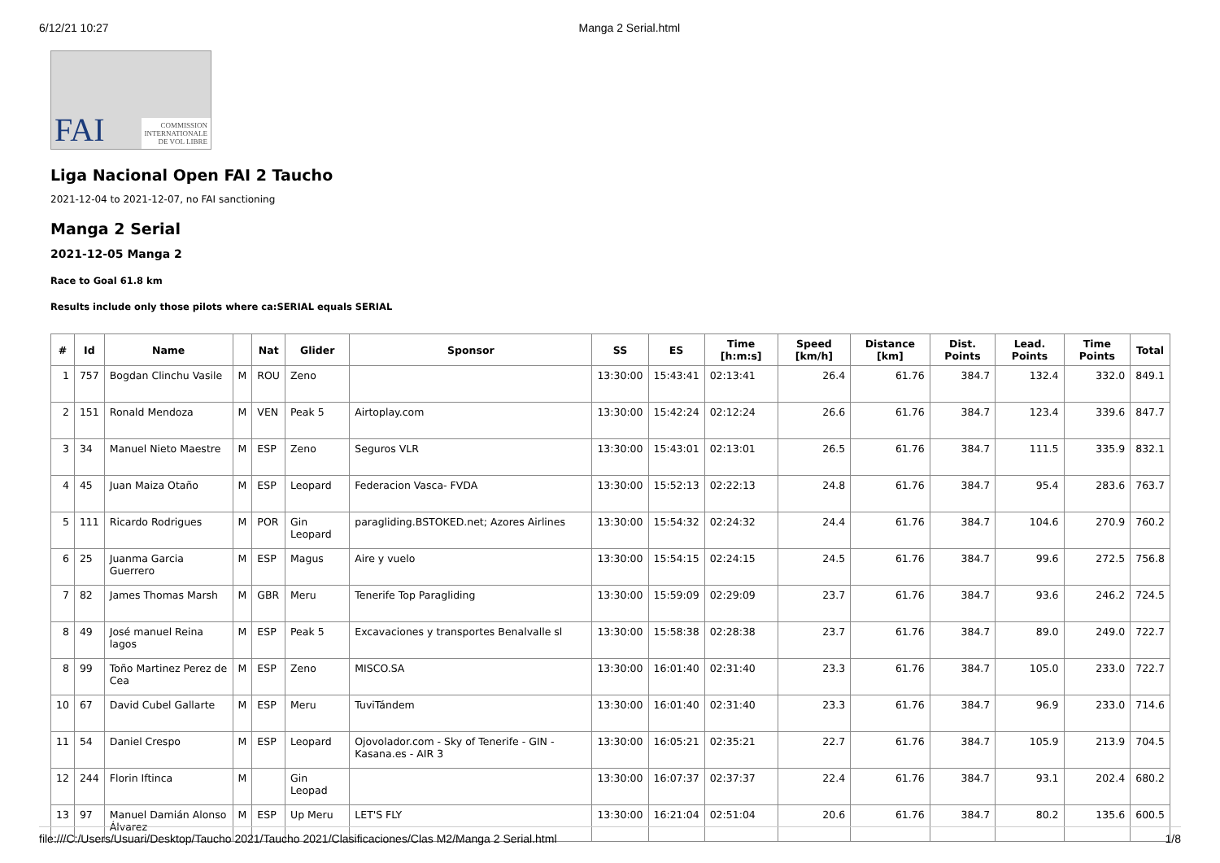6/12/21 10:27 Manga 2 Serial.html
FAI COMMISSION
INTERNATIONALE
DE VOL LIBRE
Liga Nacional Open FAI 2 Taucho
2021-12-04 to 2021-12-07, no FAI sanctioning
Manga 2 Serial
2021-12-05 Manga 2
Race to Goal 61.8 km
Results include only those pilots where ca:SERIAL equals SERIAL
| # | Id | Name | | Nat | Glider | Sponsor | SS | ES | Time [h:m:s] | Speed [km/h] | Distance [km] | Dist. Points | Lead. Points | Time Points | Total |
| --- | --- | --- | --- | --- | --- | --- | --- | --- | --- | --- | --- | --- | --- | --- | --- |
| 1 | 757 | Bogdan Clinchu Vasile | M | ROU | Zeno | | 13:30:00 | 15:43:41 | 02:13:41 | 26.4 | 61.76 | 384.7 | 132.4 | 332.0 | 849.1 |
| 2 | 151 | Ronald Mendoza | M | VEN | Peak 5 | Airtoplay.com | 13:30:00 | 15:42:24 | 02:12:24 | 26.6 | 61.76 | 384.7 | 123.4 | 339.6 | 847.7 |
| 3 | 34 | Manuel Nieto Maestre | M | ESP | Zeno | Seguros VLR | 13:30:00 | 15:43:01 | 02:13:01 | 26.5 | 61.76 | 384.7 | 111.5 | 335.9 | 832.1 |
| 4 | 45 | Juan Maiza Otaño | M | ESP | Leopard | Federacion Vasca- FVDA | 13:30:00 | 15:52:13 | 02:22:13 | 24.8 | 61.76 | 384.7 | 95.4 | 283.6 | 763.7 |
| 5 | 111 | Ricardo Rodrigues | M | POR | Gin Leopard | paragliding.BSTOKED.net; Azores Airlines | 13:30:00 | 15:54:32 | 02:24:32 | 24.4 | 61.76 | 384.7 | 104.6 | 270.9 | 760.2 |
| 6 | 25 | Juanma Garcia Guerrero | M | ESP | Magus | Aire y vuelo | 13:30:00 | 15:54:15 | 02:24:15 | 24.5 | 61.76 | 384.7 | 99.6 | 272.5 | 756.8 |
| 7 | 82 | James Thomas Marsh | M | GBR | Meru | Tenerife Top Paragliding | 13:30:00 | 15:59:09 | 02:29:09 | 23.7 | 61.76 | 384.7 | 93.6 | 246.2 | 724.5 |
| 8 | 49 | José manuel Reina lagos | M | ESP | Peak 5 | Excavaciones y transportes Benalvalle sl | 13:30:00 | 15:58:38 | 02:28:38 | 23.7 | 61.76 | 384.7 | 89.0 | 249.0 | 722.7 |
| 8 | 99 | Toño Martinez Perez de Cea | M | ESP | Zeno | MISCO.SA | 13:30:00 | 16:01:40 | 02:31:40 | 23.3 | 61.76 | 384.7 | 105.0 | 233.0 | 722.7 |
| 10 | 67 | David Cubel Gallarte | M | ESP | Meru | TuviTándem | 13:30:00 | 16:01:40 | 02:31:40 | 23.3 | 61.76 | 384.7 | 96.9 | 233.0 | 714.6 |
| 11 | 54 | Daniel Crespo | M | ESP | Leopard | Ojovolador.com - Sky of Tenerife - GIN - Kasana.es - AIR 3 | 13:30:00 | 16:05:21 | 02:35:21 | 22.7 | 61.76 | 384.7 | 105.9 | 213.9 | 704.5 |
| 12 | 244 | Florin Iftinca | M | | Gin Leopad | | 13:30:00 | 16:07:37 | 02:37:37 | 22.4 | 61.76 | 384.7 | 93.1 | 202.4 | 680.2 |
| 13 | 97 | Manuel Damián Alonso Álvarez | M | ESP | Up Meru | LET'S FLY | 13:30:00 | 16:21:04 | 02:51:04 | 20.6 | 61.76 | 384.7 | 80.2 | 135.6 | 600.5 |
file:///C:/Users/Usuari/Desktop/Taucho 2021/Taucho 2021/Clasificaciones/Clas M2/Manga 2 Serial.html 1/8